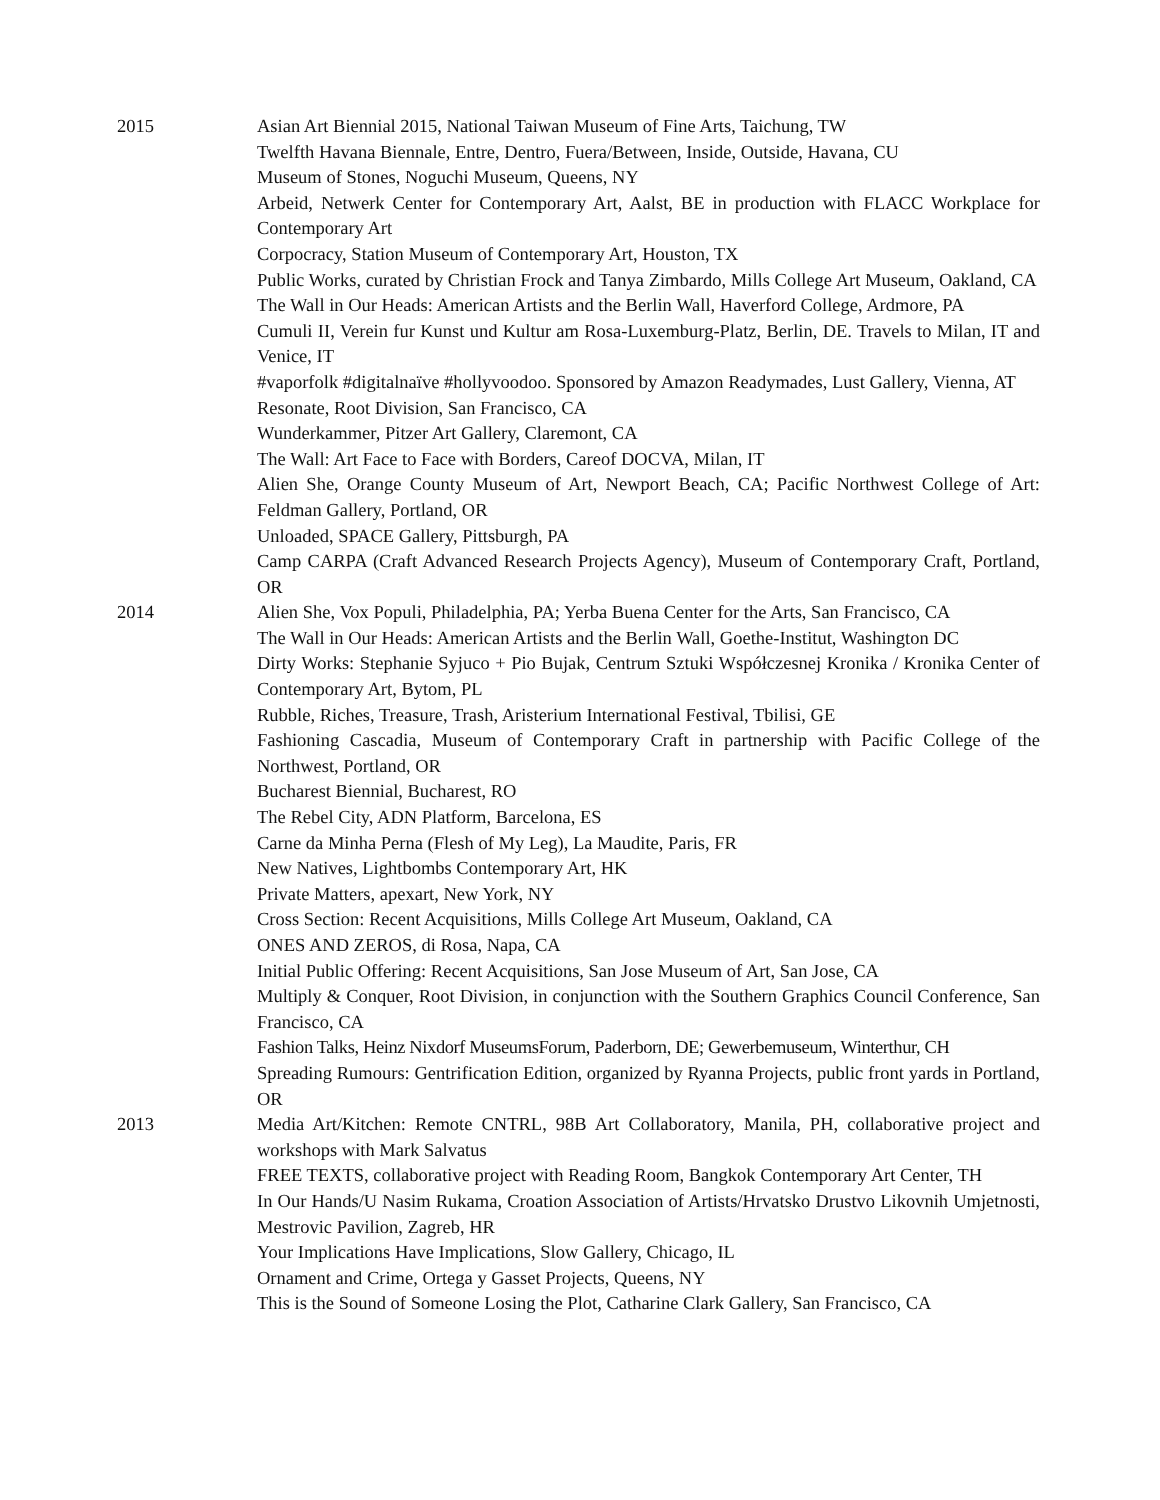2015 Asian Art Biennial 2015, National Taiwan Museum of Fine Arts, Taichung, TW
Twelfth Havana Biennale, Entre, Dentro, Fuera/Between, Inside, Outside, Havana, CU
Museum of Stones, Noguchi Museum, Queens, NY
Arbeid, Netwerk Center for Contemporary Art, Aalst, BE in production with FLACC Workplace for Contemporary Art
Corpocracy, Station Museum of Contemporary Art, Houston, TX
Public Works, curated by Christian Frock and Tanya Zimbardo, Mills College Art Museum, Oakland, CA
The Wall in Our Heads: American Artists and the Berlin Wall, Haverford College, Ardmore, PA
Cumuli II, Verein fur Kunst und Kultur am Rosa-Luxemburg-Platz, Berlin, DE. Travels to Milan, IT and Venice, IT
#vaporfolk #digitalnaïve #hollyvoodoo. Sponsored by Amazon Readymades, Lust Gallery, Vienna, AT
Resonate, Root Division, San Francisco, CA
Wunderkammer, Pitzer Art Gallery, Claremont, CA
The Wall: Art Face to Face with Borders, Careof DOCVA, Milan, IT
Alien She, Orange County Museum of Art, Newport Beach, CA; Pacific Northwest College of Art: Feldman Gallery, Portland, OR
Unloaded, SPACE Gallery, Pittsburgh, PA
Camp CARPA (Craft Advanced Research Projects Agency), Museum of Contemporary Craft, Portland, OR
2014 Alien She, Vox Populi, Philadelphia, PA; Yerba Buena Center for the Arts, San Francisco, CA
The Wall in Our Heads: American Artists and the Berlin Wall, Goethe-Institut, Washington DC
Dirty Works: Stephanie Syjuco + Pio Bujak, Centrum Sztuki Współczesnej Kronika / Kronika Center of Contemporary Art, Bytom, PL
Rubble, Riches, Treasure, Trash, Aristerium International Festival, Tbilisi, GE
Fashioning Cascadia, Museum of Contemporary Craft in partnership with Pacific College of the Northwest, Portland, OR
Bucharest Biennial, Bucharest, RO
The Rebel City, ADN Platform, Barcelona, ES
Carne da Minha Perna (Flesh of My Leg), La Maudite, Paris, FR
New Natives, Lightbombs Contemporary Art, HK
Private Matters, apexart, New York, NY
Cross Section: Recent Acquisitions, Mills College Art Museum, Oakland, CA
ONES AND ZEROS, di Rosa, Napa, CA
Initial Public Offering: Recent Acquisitions, San Jose Museum of Art, San Jose, CA
Multiply & Conquer, Root Division, in conjunction with the Southern Graphics Council Conference, San Francisco, CA
Fashion Talks, Heinz Nixdorf MuseumsForum, Paderborn, DE; Gewerbemuseum, Winterthur, CH
Spreading Rumours: Gentrification Edition, organized by Ryanna Projects, public front yards in Portland, OR
2013 Media Art/Kitchen: Remote CNTRL, 98B Art Collaboratory, Manila, PH, collaborative project and workshops with Mark Salvatus
FREE TEXTS, collaborative project with Reading Room, Bangkok Contemporary Art Center, TH
In Our Hands/U Nasim Rukama, Croation Association of Artists/Hrvatsko Drustvo Likovnih Umjetnosti, Mestrovic Pavilion, Zagreb, HR
Your Implications Have Implications, Slow Gallery, Chicago, IL
Ornament and Crime, Ortega y Gasset Projects, Queens, NY
This is the Sound of Someone Losing the Plot, Catharine Clark Gallery, San Francisco, CA